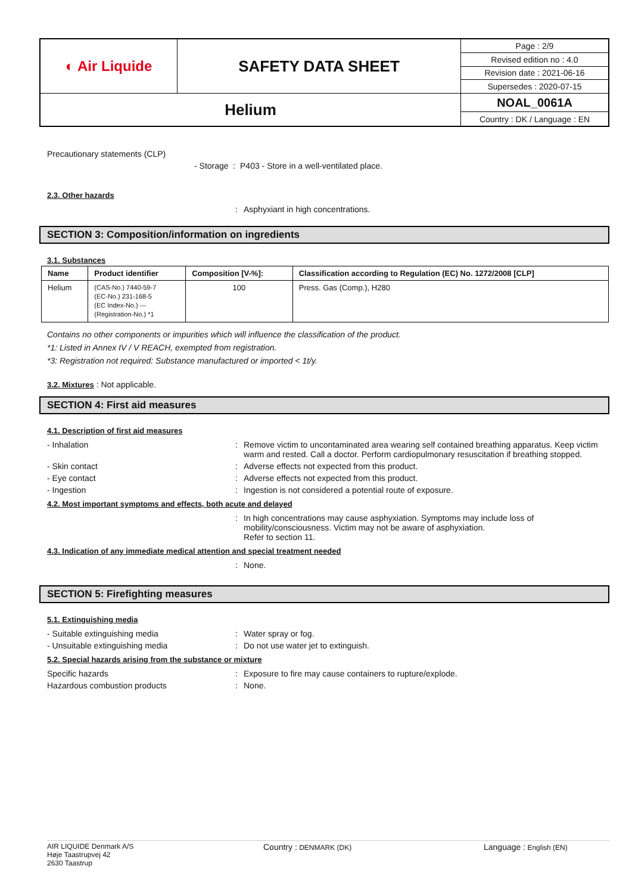| ◐ Air Liquide | SAFETY DATA SHEET | Page : 2/9 |
| | | Revised edition no : 4.0 |
| | | Revision date : 2021-06-16 |
| | | Supersedes : 2020-07-15 |
| Helium | | NOAL_0061A |
| | | Country : DK / Language : EN |
Precautionary statements (CLP)
- Storage : P403 - Store in a well-ventilated place.
2.3. Other hazards
: Asphyxiant in high concentrations.
SECTION 3: Composition/information on ingredients
3.1. Substances
| Name | Product identifier | Composition [V-%]: | Classification according to Regulation (EC) No. 1272/2008 [CLP] |
| --- | --- | --- | --- |
| Helium | (CAS-No.) 7440-59-7 (EC-No.) 231-168-5 (EC Index-No.) --- (Registration-No.) *1 | 100 | Press. Gas (Comp.), H280 |
Contains no other components or impurities which will influence the classification of the product.
*1: Listed in Annex IV / V REACH, exempted from registration.
*3: Registration not required: Substance manufactured or imported < 1t/y.
3.2. Mixtures : Not applicable.
SECTION 4: First aid measures
4.1. Description of first aid measures
- Inhalation : Remove victim to uncontaminated area wearing self contained breathing apparatus. Keep victim warm and rested. Call a doctor. Perform cardiopulmonary resuscitation if breathing stopped.
- Skin contact : Adverse effects not expected from this product.
- Eye contact : Adverse effects not expected from this product.
- Ingestion : Ingestion is not considered a potential route of exposure.
4.2. Most important symptoms and effects, both acute and delayed
: In high concentrations may cause asphyxiation. Symptoms may include loss of mobility/consciousness. Victim may not be aware of asphyxiation.
Refer to section 11.
4.3. Indication of any immediate medical attention and special treatment needed
: None.
SECTION 5: Firefighting measures
5.1. Extinguishing media
- Suitable extinguishing media : Water spray or fog.
- Unsuitable extinguishing media : Do not use water jet to extinguish.
5.2. Special hazards arising from the substance or mixture
Specific hazards : Exposure to fire may cause containers to rupture/explode.
Hazardous combustion products : None.
AIR LIQUIDE Denmark A/S
Høje Taastrupvej 42
2630 Taastrup
Country : DENMARK (DK)
Language : English (EN)